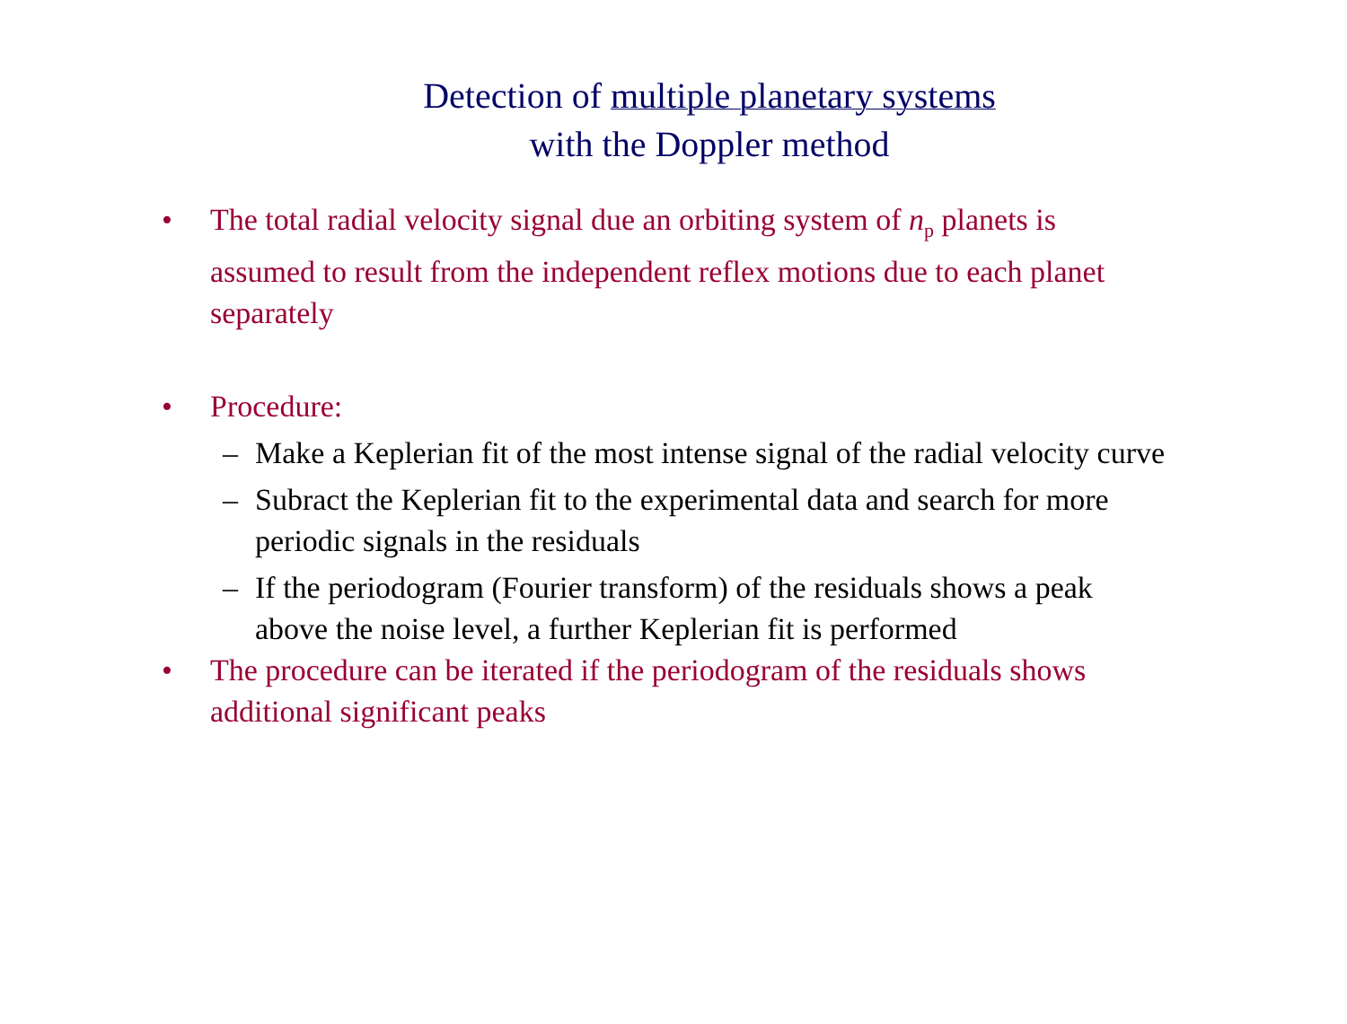Detection of multiple planetary systems
with the Doppler method
• The total radial velocity signal due an orbiting system of n<sub>p</sub> planets is assumed to result from the independent reflex motions due to each planet separately
• Procedure:
– Make a Keplerian fit of the most intense signal of the radial velocity curve
– Subract the Keplerian fit to the experimental data and search for more periodic signals in the residuals
– If the periodogram (Fourier transform) of the residuals shows a peak above the noise level, a further Keplerian fit is performed
• The procedure can be iterated if the periodogram of the residuals shows additional significant peaks